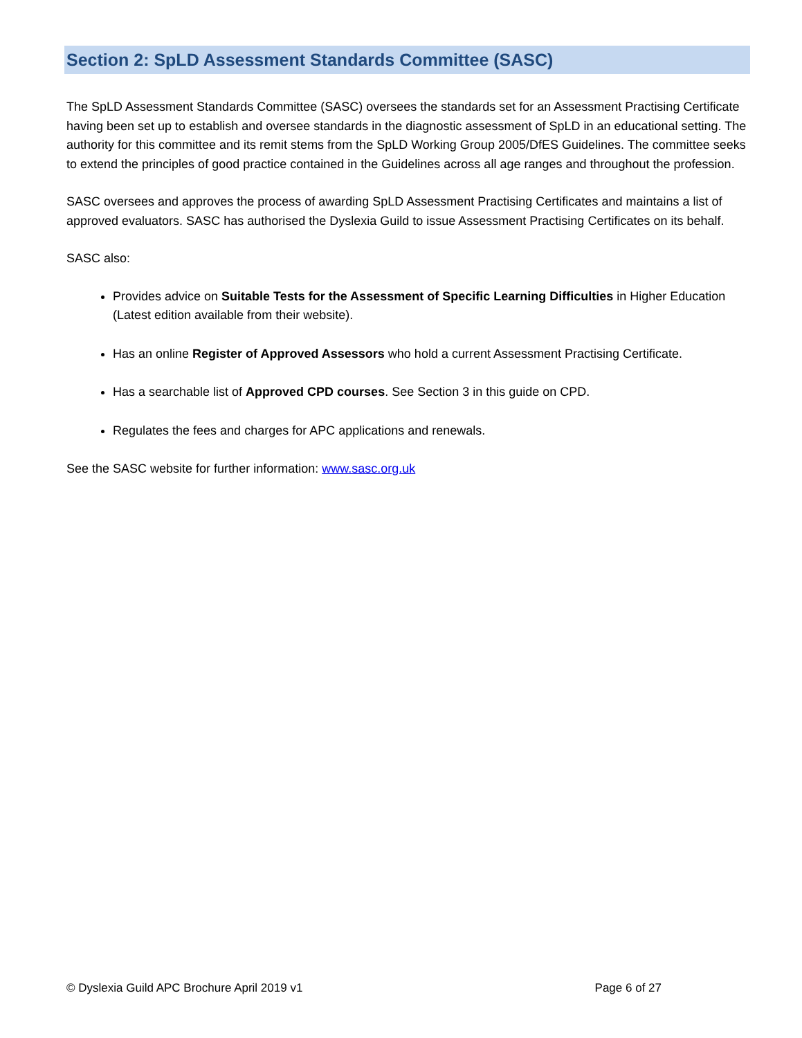Section 2: SpLD Assessment Standards Committee (SASC)
The SpLD Assessment Standards Committee (SASC) oversees the standards set for an Assessment Practising Certificate having been set up to establish and oversee standards in the diagnostic assessment of SpLD in an educational setting. The authority for this committee and its remit stems from the SpLD Working Group 2005/DfES Guidelines. The committee seeks to extend the principles of good practice contained in the Guidelines across all age ranges and throughout the profession.
SASC oversees and approves the process of awarding SpLD Assessment Practising Certificates and maintains a list of approved evaluators. SASC has authorised the Dyslexia Guild to issue Assessment Practising Certificates on its behalf.
SASC also:
Provides advice on Suitable Tests for the Assessment of Specific Learning Difficulties in Higher Education (Latest edition available from their website).
Has an online Register of Approved Assessors who hold a current Assessment Practising Certificate.
Has a searchable list of Approved CPD courses. See Section 3 in this guide on CPD.
Regulates the fees and charges for APC applications and renewals.
See the SASC website for further information: www.sasc.org.uk
© Dyslexia Guild APC Brochure April 2019 v1 Page 6 of 27